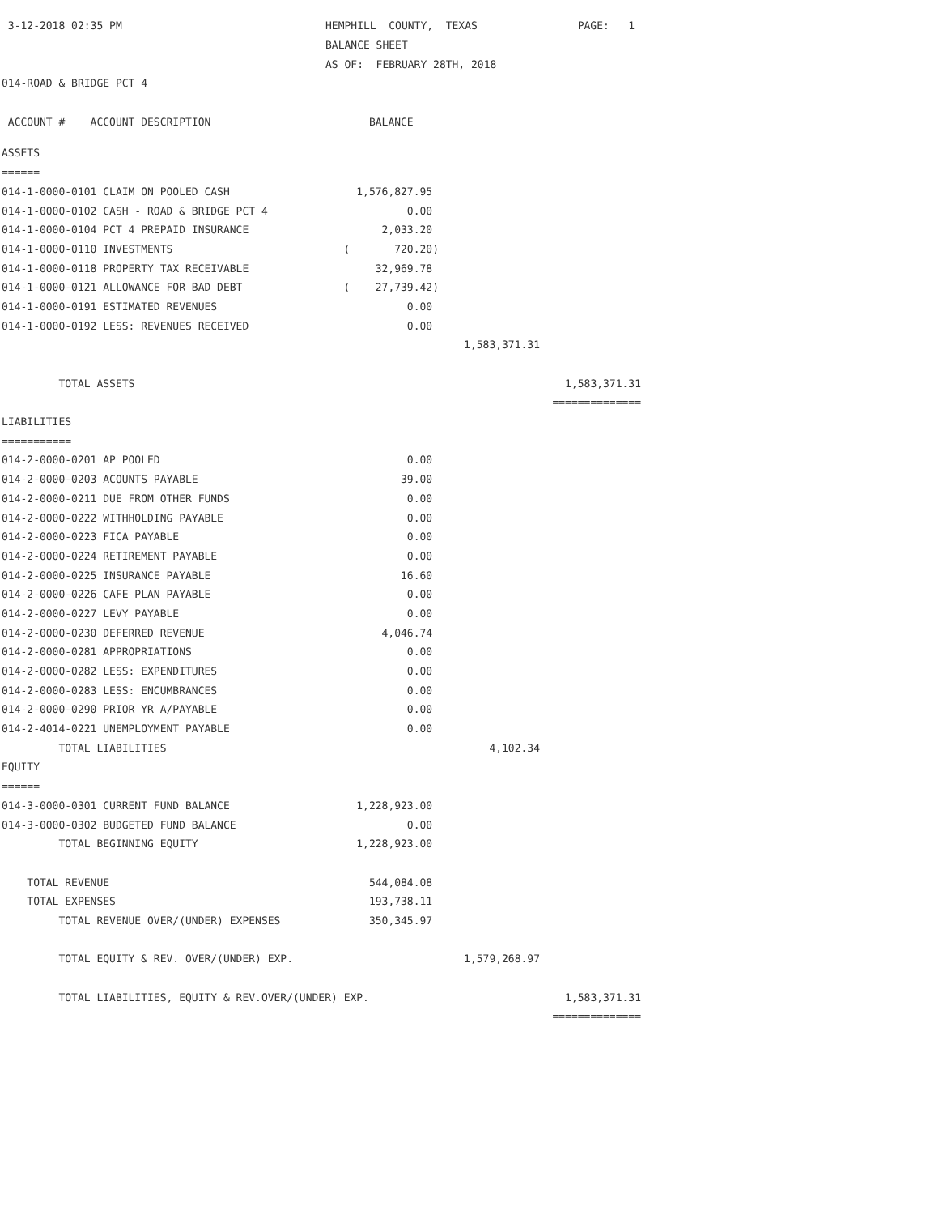| 3-12-2018 02:35 PM | HEMPHILL COUNTY, TEXAS | | PAGE: 1 |
| | BALANCE SHEET | | |
| | AS OF: FEBRUARY 28TH, 2018 | | |
| 014-ROAD & BRIDGE PCT 4 | | | |
| ACCOUNT # ACCOUNT DESCRIPTION | BALANCE | | |
| ASSETS | | | |
| ====== | | | |
| 014-1-0000-0101 CLAIM ON POOLED CASH | 1,576,827.95 | | |
| 014-1-0000-0102 CASH - ROAD & BRIDGE PCT 4 | 0.00 | | |
| 014-1-0000-0104 PCT 4 PREPAID INSURANCE | 2,033.20 | | |
| 014-1-0000-0110 INVESTMENTS | ( 720.20) | | |
| 014-1-0000-0118 PROPERTY TAX RECEIVABLE | 32,969.78 | | |
| 014-1-0000-0121 ALLOWANCE FOR BAD DEBT | ( 27,739.42) | | |
| 014-1-0000-0191 ESTIMATED REVENUES | 0.00 | | |
| 014-1-0000-0192 LESS: REVENUES RECEIVED | 0.00 | | |
| | | 1,583,371.31 | |
| TOTAL ASSETS | | | 1,583,371.31 |
| | | | ============== |
| LIABILITIES | | | |
| =========== | | | |
| 014-2-0000-0201 AP POOLED | 0.00 | | |
| 014-2-0000-0203 ACOUNTS PAYABLE | 39.00 | | |
| 014-2-0000-0211 DUE FROM OTHER FUNDS | 0.00 | | |
| 014-2-0000-0222 WITHHOLDING PAYABLE | 0.00 | | |
| 014-2-0000-0223 FICA PAYABLE | 0.00 | | |
| 014-2-0000-0224 RETIREMENT PAYABLE | 0.00 | | |
| 014-2-0000-0225 INSURANCE PAYABLE | 16.60 | | |
| 014-2-0000-0226 CAFE PLAN PAYABLE | 0.00 | | |
| 014-2-0000-0227 LEVY PAYABLE | 0.00 | | |
| 014-2-0000-0230 DEFERRED REVENUE | 4,046.74 | | |
| 014-2-0000-0281 APPROPRIATIONS | 0.00 | | |
| 014-2-0000-0282 LESS: EXPENDITURES | 0.00 | | |
| 014-2-0000-0283 LESS: ENCUMBRANCES | 0.00 | | |
| 014-2-0000-0290 PRIOR YR A/PAYABLE | 0.00 | | |
| 014-2-4014-0221 UNEMPLOYMENT PAYABLE | 0.00 | | |
| TOTAL LIABILITIES | | 4,102.34 | |
| EQUITY | | | |
| ====== | | | |
| 014-3-0000-0301 CURRENT FUND BALANCE | 1,228,923.00 | | |
| 014-3-0000-0302 BUDGETED FUND BALANCE | 0.00 | | |
| TOTAL BEGINNING EQUITY | 1,228,923.00 | | |
| TOTAL REVENUE | 544,084.08 | | |
| TOTAL EXPENSES | 193,738.11 | | |
| TOTAL REVENUE OVER/(UNDER) EXPENSES | 350,345.97 | | |
| TOTAL EQUITY & REV. OVER/(UNDER) EXP. | | 1,579,268.97 | |
| TOTAL LIABILITIES, EQUITY & REV.OVER/(UNDER) EXP. | | | 1,583,371.31 |
| | | | ============== |